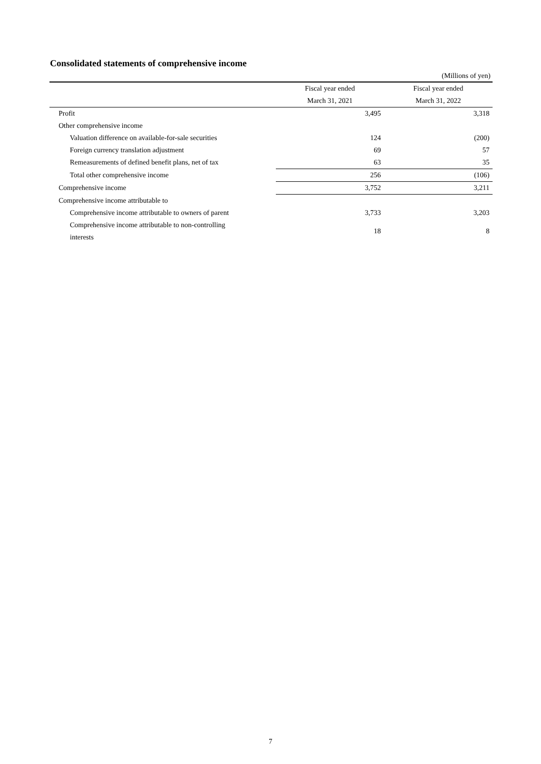Consolidated statements of comprehensive income
(Millions of yen)
| | Fiscal year ended | Fiscal year ended |
| --- | --- | --- |
| | March 31, 2021 | March 31, 2022 |
| Profit | 3,495 | 3,318 |
| Other comprehensive income | | |
| Valuation difference on available-for-sale securities | 124 | (200) |
| Foreign currency translation adjustment | 69 | 57 |
| Remeasurements of defined benefit plans, net of tax | 63 | 35 |
| Total other comprehensive income | 256 | (106) |
| Comprehensive income | 3,752 | 3,211 |
| Comprehensive income attributable to | | |
| Comprehensive income attributable to owners of parent | 3,733 | 3,203 |
| Comprehensive income attributable to non-controlling interests | 18 | 8 |
7